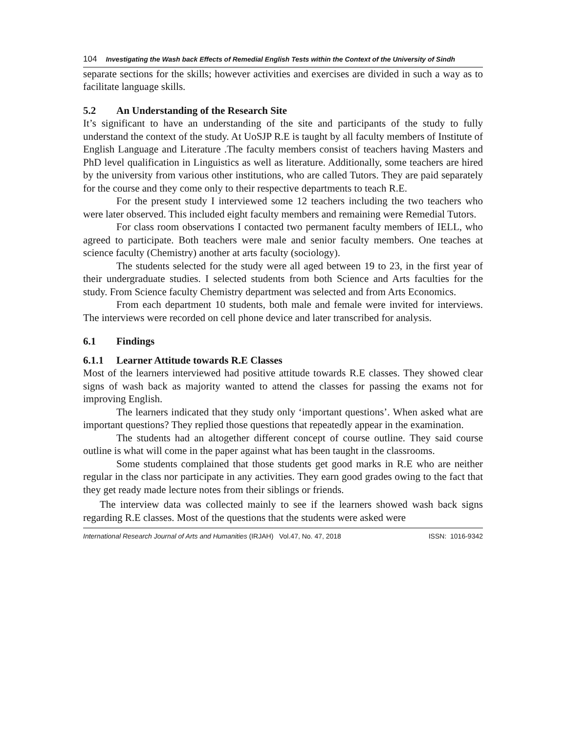104 Investigating the Wash back Effects of Remedial English Tests within the Context of the University of Sindh
separate sections for the skills; however activities and exercises are divided in such a way as to facilitate language skills.
5.2 An Understanding of the Research Site
It’s significant to have an understanding of the site and participants of the study to fully understand the context of the study. At UoSJP R.E is taught by all faculty members of Institute of English Language and Literature .The faculty members consist of teachers having Masters and PhD level qualification in Linguistics as well as literature. Additionally, some teachers are hired by the university from various other institutions, who are called Tutors. They are paid separately for the course and they come only to their respective departments to teach R.E.
For the present study I interviewed some 12 teachers including the two teachers who were later observed. This included eight faculty members and remaining were Remedial Tutors.
For class room observations I contacted two permanent faculty members of IELL, who agreed to participate. Both teachers were male and senior faculty members. One teaches at science faculty (Chemistry) another at arts faculty (sociology).
The students selected for the study were all aged between 19 to 23, in the first year of their undergraduate studies. I selected students from both Science and Arts faculties for the study. From Science faculty Chemistry department was selected and from Arts Economics.
From each department 10 students, both male and female were invited for interviews. The interviews were recorded on cell phone device and later transcribed for analysis.
6.1 Findings
6.1.1 Learner Attitude towards R.E Classes
Most of the learners interviewed had positive attitude towards R.E classes. They showed clear signs of wash back as majority wanted to attend the classes for passing the exams not for improving English.
The learners indicated that they study only ‘important questions’. When asked what are important questions? They replied those questions that repeatedly appear in the examination.
The students had an altogether different concept of course outline. They said course outline is what will come in the paper against what has been taught in the classrooms.
Some students complained that those students get good marks in R.E who are neither regular in the class nor participate in any activities. They earn good grades owing to the fact that they get ready made lecture notes from their siblings or friends.
The interview data was collected mainly to see if the learners showed wash back signs regarding R.E classes. Most of the questions that the students were asked were
International Research Journal of Arts and Humanities (IRJAH) Vol.47, No. 47, 2018 ISSN: 1016-9342